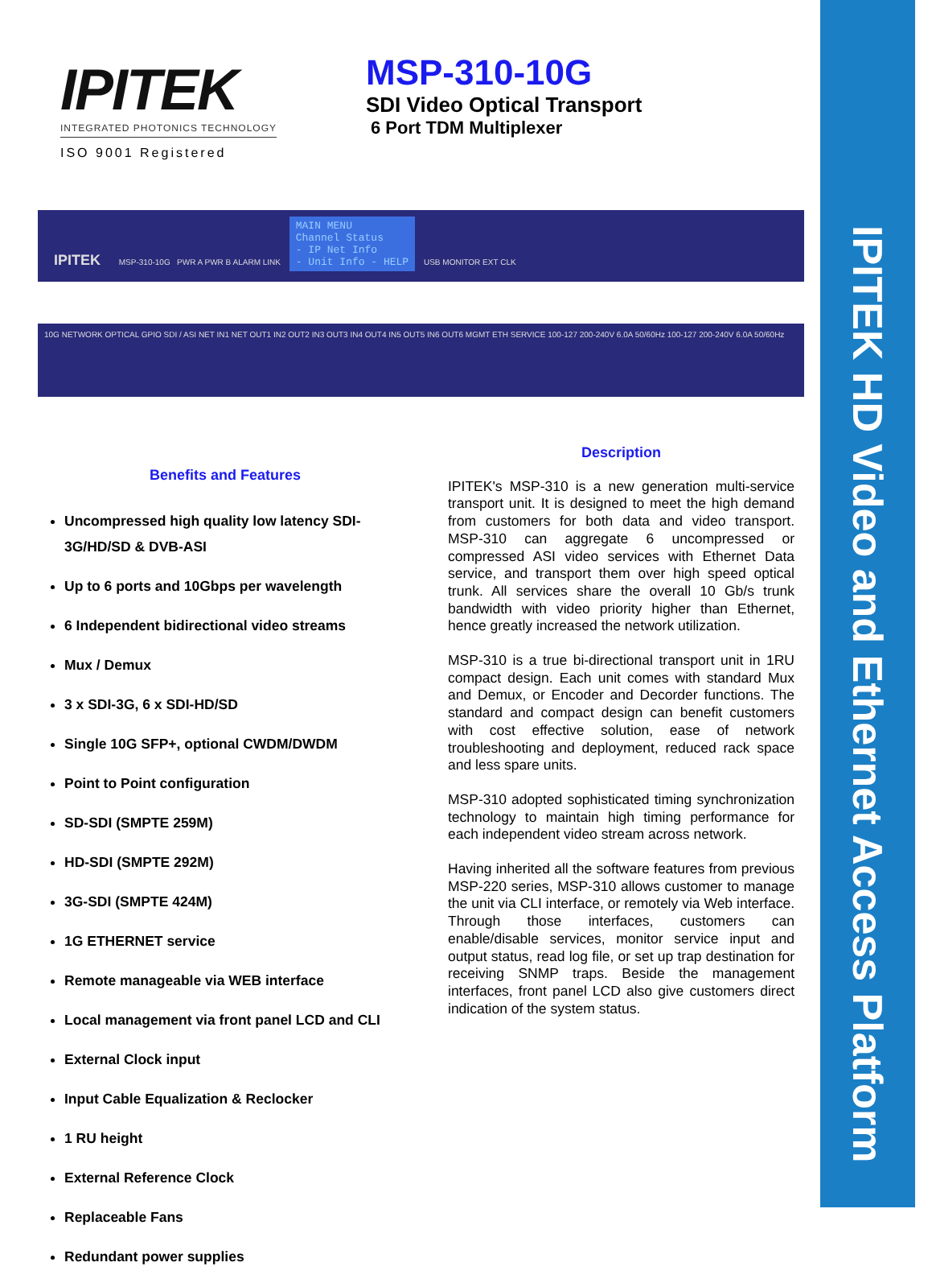IPITEK HD Video and Ethernet Access Platform
IPITEK
INTEGRATED PHOTONICS TECHNOLOGY
ISO 9001 Registered
MSP-310-10G
SDI Video Optical Transport
6 Port TDM Multiplexer
IPITEK MSP-310-10G PWR A PWR B ALARM LINK MAIN MENU
Channel Status
- IP Net Info
- Unit Info - HELP USB MONITOR EXT CLK
10G NETWORK OPTICAL GPIO SDI / ASI NET IN1 NET OUT1 IN2 OUT2 IN3 OUT3 IN4 OUT4 IN5 OUT5 IN6 OUT6 MGMT ETH SERVICE 100-127 200-240V 6.0A 50/60Hz 100-127 200-240V 6.0A 50/60Hz
Benefits and Features
Uncompressed high quality low latency SDI-3G/HD/SD & DVB-ASI
Up to 6 ports and 10Gbps per wavelength
6 Independent bidirectional video streams
Mux / Demux
3 x SDI-3G, 6 x SDI-HD/SD
Single 10G SFP+, optional CWDM/DWDM
Point to Point configuration
SD-SDI (SMPTE 259M)
HD-SDI (SMPTE 292M)
3G-SDI (SMPTE 424M)
1G ETHERNET service
Remote manageable via WEB interface
Local management via front panel LCD and CLI
External Clock input
Input Cable Equalization & Reclocker
1 RU height
External Reference Clock
Replaceable Fans
Redundant power supplies
Description
IPITEK's MSP-310 is a new generation multi-service transport unit. It is designed to meet the high demand from customers for both data and video transport. MSP-310 can aggregate 6 uncompressed or compressed ASI video services with Ethernet Data service, and transport them over high speed optical trunk. All services share the overall 10 Gb/s trunk bandwidth with video priority higher than Ethernet, hence greatly increased the network utilization.
MSP-310 is a true bi-directional transport unit in 1RU compact design. Each unit comes with standard Mux and Demux, or Encoder and Decorder functions. The standard and compact design can benefit customers with cost effective solution, ease of network troubleshooting and deployment, reduced rack space and less spare units.
MSP-310 adopted sophisticated timing synchronization technology to maintain high timing performance for each independent video stream across network.
Having inherited all the software features from previous MSP-220 series, MSP-310 allows customer to manage the unit via CLI interface, or remotely via Web interface. Through those interfaces, customers can enable/disable services, monitor service input and output status, read log file, or set up trap destination for receiving SNMP traps. Beside the management interfaces, front panel LCD also give customers direct indication of the system status.